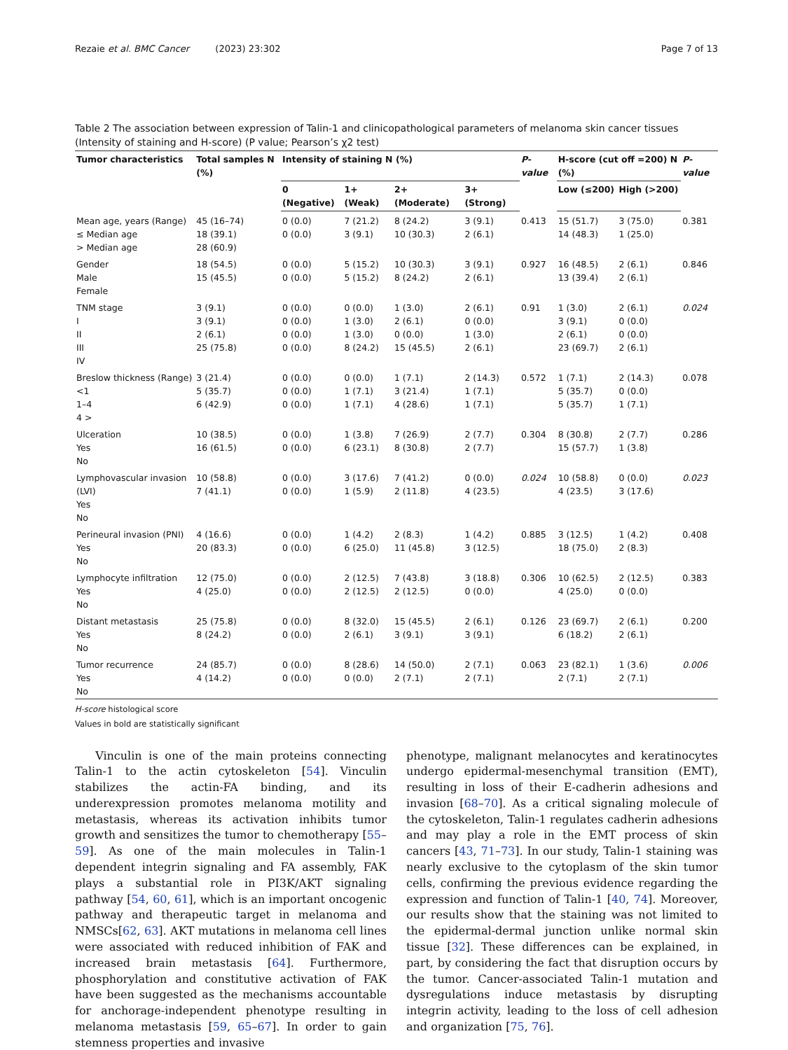Rezaie et al. BMC Cancer (2023) 23:302 Page 7 of 13
Table 2 The association between expression of Talin-1 and clinicopathological parameters of melanoma skin cancer tissues (Intensity of staining and H-score) (P value; Pearson’s χ2 test)
| Tumor characteristics | Total samples N (%) | Intensity of staining N (%) | | | | P-value | H-score (cut off =200) N (%) | | P-value |
| --- | --- | --- | --- | --- | --- | --- | --- | --- | --- |
| | | 0 (Negative) | 1+ (Weak) | 2+ (Moderate) | 3+ (Strong) | | Low (≤200) | High (>200) | |
| Mean age, years (Range) ≤ Median age > Median age | 45 (16–74) 18 (39.1) 28 (60.9) | 0 (0.0) 0 (0.0) | 7 (21.2) 3 (9.1) | 8 (24.2) 10 (30.3) | 3 (9.1) 2 (6.1) | 0.413 | 15 (51.7) 14 (48.3) | 3 (75.0) 1 (25.0) | 0.381 |
| Gender Male Female | 18 (54.5) 15 (45.5) | 0 (0.0) 0 (0.0) | 5 (15.2) 5 (15.2) | 10 (30.3) 8 (24.2) | 3 (9.1) 2 (6.1) | 0.927 | 16 (48.5) 13 (39.4) | 2 (6.1) 2 (6.1) | 0.846 |
| TNM stage I II III IV | 3 (9.1) 3 (9.1) 2 (6.1) 25 (75.8) | 0 (0.0) 0 (0.0) 0 (0.0) 0 (0.0) | 0 (0.0) 1 (3.0) 1 (3.0) 8 (24.2) | 1 (3.0) 2 (6.1) 0 (0.0) 15 (45.5) | 2 (6.1) 0 (0.0) 1 (3.0) 2 (6.1) | 0.91 | 1 (3.0) 3 (9.1) 2 (6.1) 23 (69.7) | 2 (6.1) 0 (0.0) 0 (0.0) 2 (6.1) | 0.024 |
| Breslow thickness (Range) <1 1–4 4 > | 3 (21.4) 5 (35.7) 6 (42.9) | 0 (0.0) 0 (0.0) 0 (0.0) | 0 (0.0) 1 (7.1) 1 (7.1) | 1 (7.1) 3 (21.4) 4 (28.6) | 2 (14.3) 1 (7.1) 1 (7.1) | 0.572 | 1 (7.1) 5 (35.7) 5 (35.7) | 2 (14.3) 0 (0.0) 1 (7.1) | 0.078 |
| Ulceration Yes No | 10 (38.5) 16 (61.5) | 0 (0.0) 0 (0.0) | 1 (3.8) 6 (23.1) | 7 (26.9) 8 (30.8) | 2 (7.7) 2 (7.7) | 0.304 | 8 (30.8) 15 (57.7) | 2 (7.7) 1 (3.8) | 0.286 |
| Lymphovascular invasion (LVI) Yes No | 10 (58.8) 7 (41.1) | 0 (0.0) 0 (0.0) | 3 (17.6) 1 (5.9) | 7 (41.2) 2 (11.8) | 0 (0.0) 4 (23.5) | 0.024 | 10 (58.8) 4 (23.5) | 0 (0.0) 3 (17.6) | 0.023 |
| Perineural invasion (PNI) Yes No | 4 (16.6) 20 (83.3) | 0 (0.0) 0 (0.0) | 1 (4.2) 6 (25.0) | 2 (8.3) 11 (45.8) | 1 (4.2) 3 (12.5) | 0.885 | 3 (12.5) 18 (75.0) | 1 (4.2) 2 (8.3) | 0.408 |
| Lymphocyte infiltration Yes No | 12 (75.0) 4 (25.0) | 0 (0.0) 0 (0.0) | 2 (12.5) 2 (12.5) | 7 (43.8) 2 (12.5) | 3 (18.8) 0 (0.0) | 0.306 | 10 (62.5) 4 (25.0) | 2 (12.5) 0 (0.0) | 0.383 |
| Distant metastasis Yes No | 25 (75.8) 8 (24.2) | 0 (0.0) 0 (0.0) | 8 (32.0) 2 (6.1) | 15 (45.5) 3 (9.1) | 2 (6.1) 3 (9.1) | 0.126 | 23 (69.7) 6 (18.2) | 2 (6.1) 2 (6.1) | 0.200 |
| Tumor recurrence Yes No | 24 (85.7) 4 (14.2) | 0 (0.0) 0 (0.0) | 8 (28.6) 0 (0.0) | 14 (50.0) 2 (7.1) | 2 (7.1) 2 (7.1) | 0.063 | 23 (82.1) 2 (7.1) | 1 (3.6) 2 (7.1) | 0.006 |
H-score histological score
Values in bold are statistically significant
Vinculin is one of the main proteins connecting Talin-1 to the actin cytoskeleton [54]. Vinculin stabilizes the actin-FA binding, and its underexpression promotes melanoma motility and metastasis, whereas its activation inhibits tumor growth and sensitizes the tumor to chemotherapy [55–59]. As one of the main molecules in Talin-1 dependent integrin signaling and FA assembly, FAK plays a substantial role in PI3K/AKT signaling pathway [54, 60, 61], which is an important oncogenic pathway and therapeutic target in melanoma and NMSCs[62, 63]. AKT mutations in melanoma cell lines were associated with reduced inhibition of FAK and increased brain metastasis [64]. Furthermore, phosphorylation and constitutive activation of FAK have been suggested as the mechanisms accountable for anchorage-independent phenotype resulting in melanoma metastasis [59, 65–67]. In order to gain stemness properties and invasive
phenotype, malignant melanocytes and keratinocytes undergo epidermal-mesenchymal transition (EMT), resulting in loss of their E-cadherin adhesions and invasion [68–70]. As a critical signaling molecule of the cytoskeleton, Talin-1 regulates cadherin adhesions and may play a role in the EMT process of skin cancers [43, 71–73]. In our study, Talin-1 staining was nearly exclusive to the cytoplasm of the skin tumor cells, confirming the previous evidence regarding the expression and function of Talin-1 [40, 74]. Moreover, our results show that the staining was not limited to the epidermal-dermal junction unlike normal skin tissue [32]. These differences can be explained, in part, by considering the fact that disruption occurs by the tumor. Cancer-associated Talin-1 mutation and dysregulations induce metastasis by disrupting integrin activity, leading to the loss of cell adhesion and organization [75, 76].